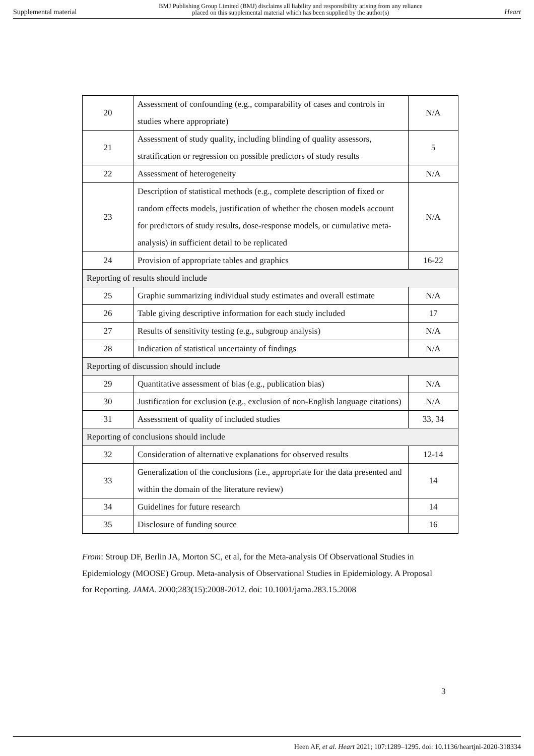Supplemental material BMJ Publishing Group Limited (BMJ) disclaims all liability and responsibility arising from any reliance
placed on this supplemental material which has been supplied by the author(s) Heart
| 20 | Assessment of confounding (e.g., comparability of cases and controls in studies where appropriate) | N/A |
| 21 | Assessment of study quality, including blinding of quality assessors, stratification or regression on possible predictors of study results | 5 |
| 22 | Assessment of heterogeneity | N/A |
| 23 | Description of statistical methods (e.g., complete description of fixed or random effects models, justification of whether the chosen models account for predictors of study results, dose-response models, or cumulative meta-analysis) in sufficient detail to be replicated | N/A |
| 24 | Provision of appropriate tables and graphics | 16-22 |
| Reporting of results should include | | |
| 25 | Graphic summarizing individual study estimates and overall estimate | N/A |
| 26 | Table giving descriptive information for each study included | 17 |
| 27 | Results of sensitivity testing (e.g., subgroup analysis) | N/A |
| 28 | Indication of statistical uncertainty of findings | N/A |
| Reporting of discussion should include | | |
| 29 | Quantitative assessment of bias (e.g., publication bias) | N/A |
| 30 | Justification for exclusion (e.g., exclusion of non-English language citations) | N/A |
| 31 | Assessment of quality of included studies | 33, 34 |
| Reporting of conclusions should include | | |
| 32 | Consideration of alternative explanations for observed results | 12-14 |
| 33 | Generalization of the conclusions (i.e., appropriate for the data presented and within the domain of the literature review) | 14 |
| 34 | Guidelines for future research | 14 |
| 35 | Disclosure of funding source | 16 |
From: Stroup DF, Berlin JA, Morton SC, et al, for the Meta-analysis Of Observational Studies in Epidemiology (MOOSE) Group. Meta-analysis of Observational Studies in Epidemiology. A Proposal for Reporting. JAMA. 2000;283(15):2008-2012. doi: 10.1001/jama.283.15.2008
3
Heen AF, et al. Heart 2021; 107:1289–1295. doi: 10.1136/heartjnl-2020-318334